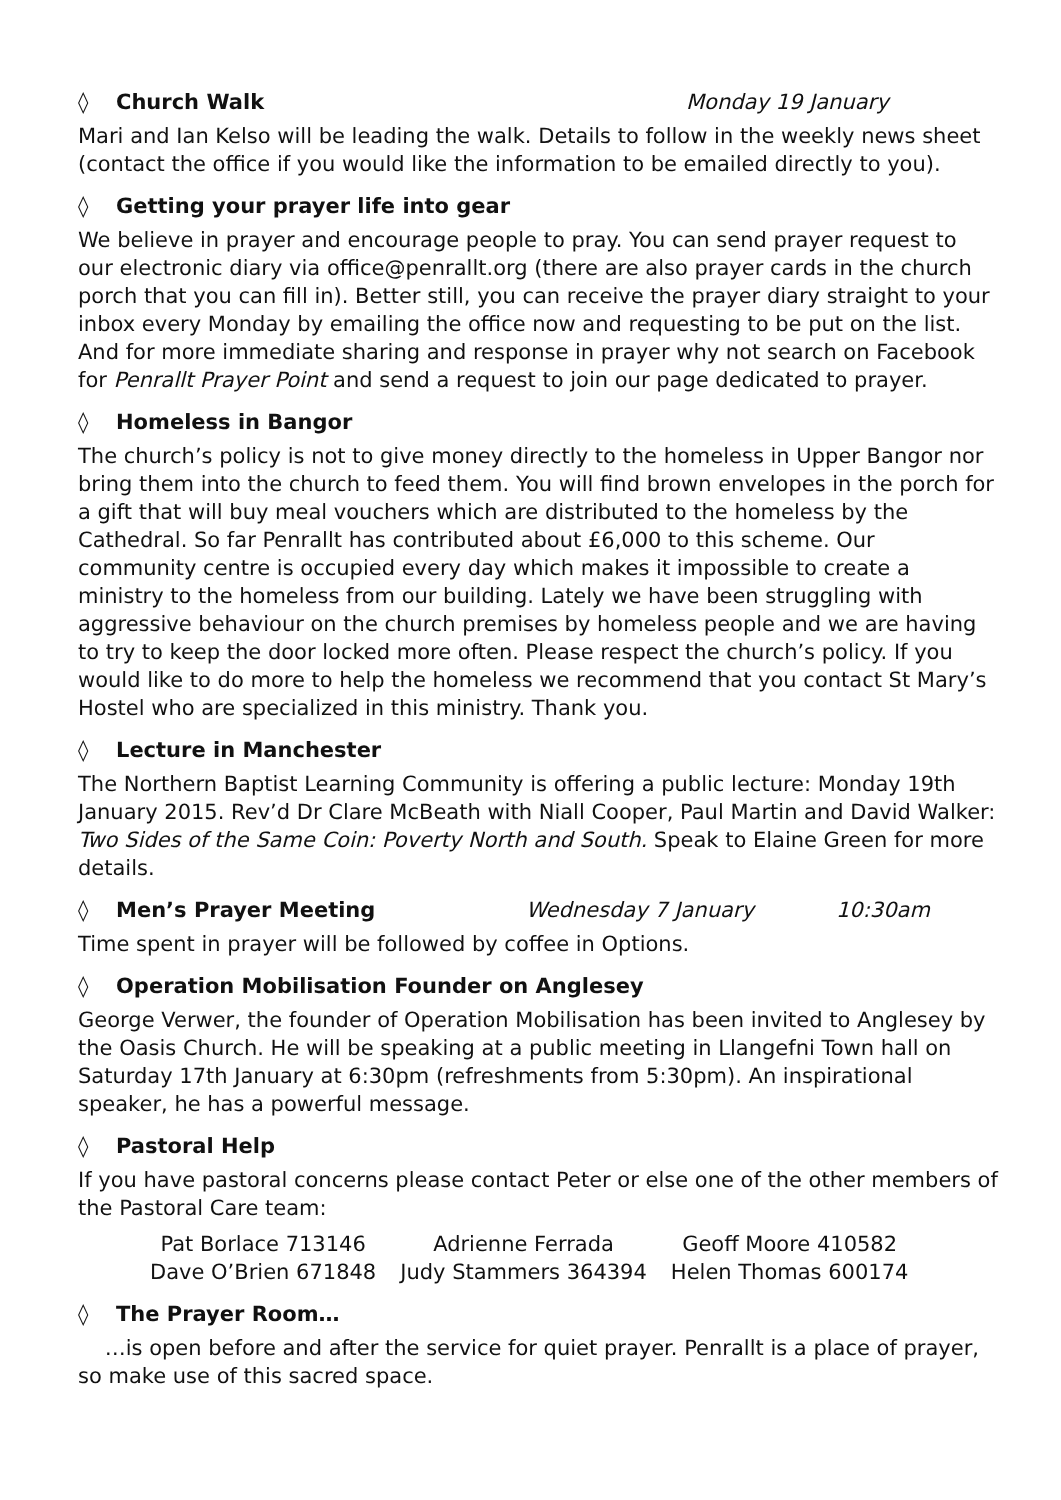◊ Church Walk Monday 19 January
Mari and Ian Kelso will be leading the walk. Details to follow in the weekly news sheet (contact the office if you would like the information to be emailed directly to you).
◊ Getting your prayer life into gear
We believe in prayer and encourage people to pray. You can send prayer request to our electronic diary via office@penrallt.org (there are also prayer cards in the church porch that you can fill in). Better still, you can receive the prayer diary straight to your inbox every Monday by emailing the office now and requesting to be put on the list. And for more immediate sharing and response in prayer why not search on Facebook for Penrallt Prayer Point and send a request to join our page dedicated to prayer.
◊ Homeless in Bangor
The church’s policy is not to give money directly to the homeless in Upper Bangor nor bring them into the church to feed them. You will find brown envelopes in the porch for a gift that will buy meal vouchers which are distributed to the homeless by the Cathedral. So far Penrallt has contributed about £6,000 to this scheme. Our community centre is occupied every day which makes it impossible to create a ministry to the homeless from our building. Lately we have been struggling with aggressive behaviour on the church premises by homeless people and we are having to try to keep the door locked more often. Please respect the church’s policy. If you would like to do more to help the homeless we recommend that you contact St Mary’s Hostel who are specialized in this ministry. Thank you.
◊ Lecture in Manchester
The Northern Baptist Learning Community is offering a public lecture: Monday 19th January 2015. Rev’d Dr Clare McBeath with Niall Cooper, Paul Martin and David Walker: Two Sides of the Same Coin: Poverty North and South. Speak to Elaine Green for more details.
◊ Men’s Prayer Meeting Wednesday 7 January 10:30am
Time spent in prayer will be followed by coffee in Options.
◊ Operation Mobilisation Founder on Anglesey
George Verwer, the founder of Operation Mobilisation has been invited to Anglesey by the Oasis Church. He will be speaking at a public meeting in Llangefni Town hall on Saturday 17th January at 6:30pm (refreshments from 5:30pm). An inspirational speaker, he has a powerful message.
◊ Pastoral Help
If you have pastoral concerns please contact Peter or else one of the other members of the Pastoral Care team:
| Pat Borlace 713146 | Adrienne Ferrada | Geoff Moore 410582 |
| Dave O’Brien 671848 | Judy Stammers 364394 | Helen Thomas 600174 |
◊ The Prayer Room…
…is open before and after the service for quiet prayer. Penrallt is a place of prayer, so make use of this sacred space.